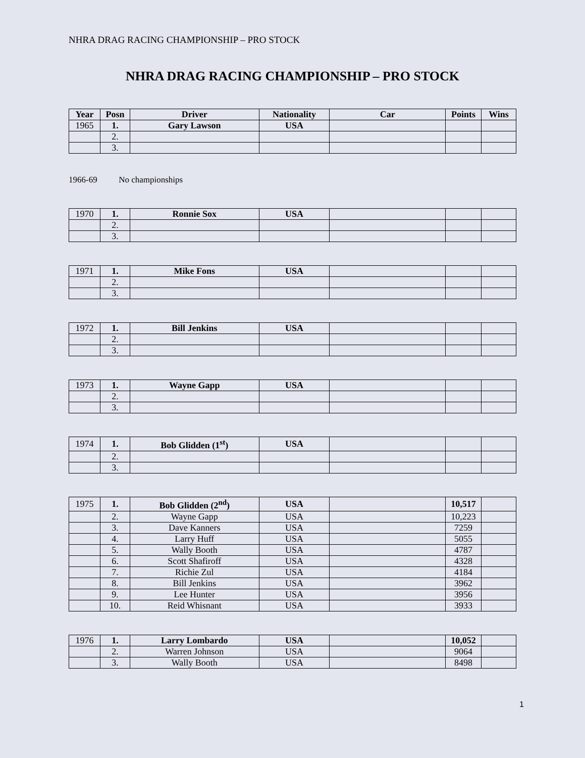NHRA DRAG RACING CHAMPIONSHIP – PRO STOCK
NHRA DRAG RACING CHAMPIONSHIP – PRO STOCK
| Year | Posn | Driver | Nationality | Car | Points | Wins |
| --- | --- | --- | --- | --- | --- | --- |
| 1965 | 1. | Gary Lawson | USA | | | |
| | 2. | | | | | |
| | 3. | | | | | |
1966-69 No championships
| 1970 | 1. | Ronnie Sox | USA | | | |
| | 2. | | | | | |
| | 3. | | | | | |
| 1971 | 1. | Mike Fons | USA | | | |
| | 2. | | | | | |
| | 3. | | | | | |
| 1972 | 1. | Bill Jenkins | USA | | | |
| | 2. | | | | | |
| | 3. | | | | | |
| 1973 | 1. | Wayne Gapp | USA | | | |
| | 2. | | | | | |
| | 3. | | | | | |
| 1974 | 1. | Bob Glidden (1<sup>st</sup>) | USA | | | |
| | 2. | | | | | |
| | 3. | | | | | |
| 1975 | 1. | Bob Glidden (2<sup>nd</sup>) | USA | | 10,517 | |
| | 2. | Wayne Gapp | USA | | 10,223 | |
| | 3. | Dave Kanners | USA | | 7259 | |
| | 4. | Larry Huff | USA | | 5055 | |
| | 5. | Wally Booth | USA | | 4787 | |
| | 6. | Scott Shafiroff | USA | | 4328 | |
| | 7. | Richie Zul | USA | | 4184 | |
| | 8. | Bill Jenkins | USA | | 3962 | |
| | 9. | Lee Hunter | USA | | 3956 | |
| | 10. | Reid Whisnant | USA | | 3933 | |
| 1976 | 1. | Larry Lombardo | USA | | 10,052 | |
| | 2. | Warren Johnson | USA | | 9064 | |
| | 3. | Wally Booth | USA | | 8498 | |
1